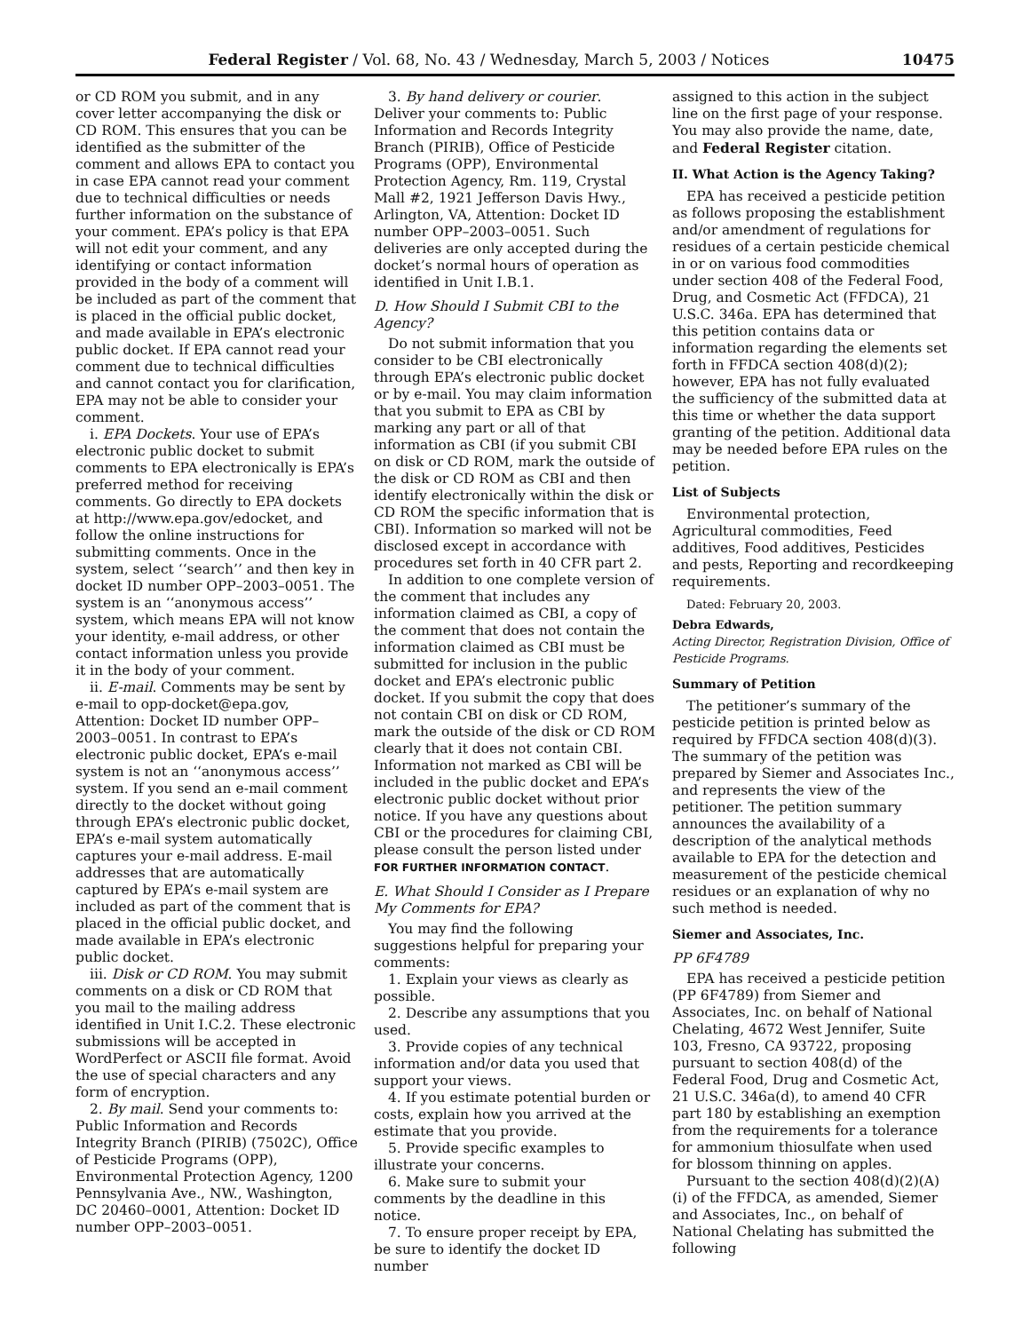Federal Register / Vol. 68, No. 43 / Wednesday, March 5, 2003 / Notices 10475
or CD ROM you submit, and in any cover letter accompanying the disk or CD ROM. This ensures that you can be identified as the submitter of the comment and allows EPA to contact you in case EPA cannot read your comment due to technical difficulties or needs further information on the substance of your comment. EPA’s policy is that EPA will not edit your comment, and any identifying or contact information provided in the body of a comment will be included as part of the comment that is placed in the official public docket, and made available in EPA’s electronic public docket. If EPA cannot read your comment due to technical difficulties and cannot contact you for clarification, EPA may not be able to consider your comment.
i. EPA Dockets. Your use of EPA’s electronic public docket to submit comments to EPA electronically is EPA’s preferred method for receiving comments. Go directly to EPA dockets at http://www.epa.gov/edocket, and follow the online instructions for submitting comments. Once in the system, select ‘‘search’’ and then key in docket ID number OPP–2003–0051. The system is an ‘‘anonymous access’’ system, which means EPA will not know your identity, e-mail address, or other contact information unless you provide it in the body of your comment.
ii. E-mail. Comments may be sent by e-mail to opp-docket@epa.gov, Attention: Docket ID number OPP–2003–0051. In contrast to EPA’s electronic public docket, EPA’s e-mail system is not an ‘‘anonymous access’’ system. If you send an e-mail comment directly to the docket without going through EPA’s electronic public docket, EPA’s e-mail system automatically captures your e-mail address. E-mail addresses that are automatically captured by EPA’s e-mail system are included as part of the comment that is placed in the official public docket, and made available in EPA’s electronic public docket.
iii. Disk or CD ROM. You may submit comments on a disk or CD ROM that you mail to the mailing address identified in Unit I.C.2. These electronic submissions will be accepted in WordPerfect or ASCII file format. Avoid the use of special characters and any form of encryption.
2. By mail. Send your comments to: Public Information and Records Integrity Branch (PIRIB) (7502C), Office of Pesticide Programs (OPP), Environmental Protection Agency, 1200 Pennsylvania Ave., NW., Washington, DC 20460–0001, Attention: Docket ID number OPP–2003–0051.
3. By hand delivery or courier. Deliver your comments to: Public Information and Records Integrity Branch (PIRIB), Office of Pesticide Programs (OPP), Environmental Protection Agency, Rm. 119, Crystal Mall #2, 1921 Jefferson Davis Hwy., Arlington, VA, Attention: Docket ID number OPP–2003–0051. Such deliveries are only accepted during the docket’s normal hours of operation as identified in Unit I.B.1.
D. How Should I Submit CBI to the Agency?
Do not submit information that you consider to be CBI electronically through EPA’s electronic public docket or by e-mail. You may claim information that you submit to EPA as CBI by marking any part or all of that information as CBI (if you submit CBI on disk or CD ROM, mark the outside of the disk or CD ROM as CBI and then identify electronically within the disk or CD ROM the specific information that is CBI). Information so marked will not be disclosed except in accordance with procedures set forth in 40 CFR part 2.
In addition to one complete version of the comment that includes any information claimed as CBI, a copy of the comment that does not contain the information claimed as CBI must be submitted for inclusion in the public docket and EPA’s electronic public docket. If you submit the copy that does not contain CBI on disk or CD ROM, mark the outside of the disk or CD ROM clearly that it does not contain CBI. Information not marked as CBI will be included in the public docket and EPA’s electronic public docket without prior notice. If you have any questions about CBI or the procedures for claiming CBI, please consult the person listed under FOR FURTHER INFORMATION CONTACT.
E. What Should I Consider as I Prepare My Comments for EPA?
You may find the following suggestions helpful for preparing your comments:
1. Explain your views as clearly as possible.
2. Describe any assumptions that you used.
3. Provide copies of any technical information and/or data you used that support your views.
4. If you estimate potential burden or costs, explain how you arrived at the estimate that you provide.
5. Provide specific examples to illustrate your concerns.
6. Make sure to submit your comments by the deadline in this notice.
7. To ensure proper receipt by EPA, be sure to identify the docket ID number
assigned to this action in the subject line on the first page of your response. You may also provide the name, date, and Federal Register citation.
II. What Action is the Agency Taking?
EPA has received a pesticide petition as follows proposing the establishment and/or amendment of regulations for residues of a certain pesticide chemical in or on various food commodities under section 408 of the Federal Food, Drug, and Cosmetic Act (FFDCA), 21 U.S.C. 346a. EPA has determined that this petition contains data or information regarding the elements set forth in FFDCA section 408(d)(2); however, EPA has not fully evaluated the sufficiency of the submitted data at this time or whether the data support granting of the petition. Additional data may be needed before EPA rules on the petition.
List of Subjects
Environmental protection, Agricultural commodities, Feed additives, Food additives, Pesticides and pests, Reporting and recordkeeping requirements.
Dated: February 20, 2003.
Debra Edwards,
Acting Director, Registration Division, Office of Pesticide Programs.
Summary of Petition
The petitioner’s summary of the pesticide petition is printed below as required by FFDCA section 408(d)(3). The summary of the petition was prepared by Siemer and Associates Inc., and represents the view of the petitioner. The petition summary announces the availability of a description of the analytical methods available to EPA for the detection and measurement of the pesticide chemical residues or an explanation of why no such method is needed.
Siemer and Associates, Inc.
PP 6F4789
EPA has received a pesticide petition (PP 6F4789) from Siemer and Associates, Inc. on behalf of National Chelating, 4672 West Jennifer, Suite 103, Fresno, CA 93722, proposing pursuant to section 408(d) of the Federal Food, Drug and Cosmetic Act, 21 U.S.C. 346a(d), to amend 40 CFR part 180 by establishing an exemption from the requirements for a tolerance for ammonium thiosulfate when used for blossom thinning on apples.
Pursuant to the section 408(d)(2)(A)(i) of the FFDCA, as amended, Siemer and Associates, Inc., on behalf of National Chelating has submitted the following